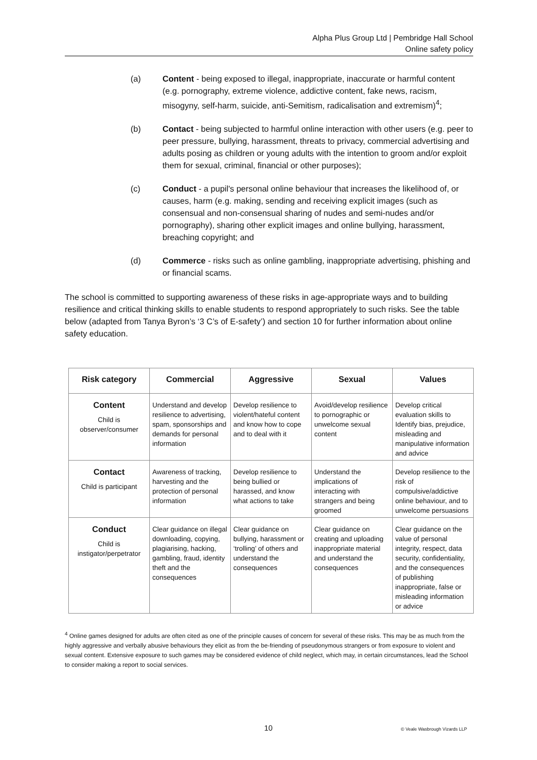Alpha Plus Group Ltd | Pembridge Hall School
Online safety policy
(a) Content - being exposed to illegal, inappropriate, inaccurate or harmful content (e.g. pornography, extreme violence, addictive content, fake news, racism, misogyny, self-harm, suicide, anti-Semitism, radicalisation and extremism)<sup>4</sup>;
(b) Contact - being subjected to harmful online interaction with other users (e.g. peer to peer pressure, bullying, harassment, threats to privacy, commercial advertising and adults posing as children or young adults with the intention to groom and/or exploit them for sexual, criminal, financial or other purposes);
(c) Conduct - a pupil's personal online behaviour that increases the likelihood of, or causes, harm (e.g. making, sending and receiving explicit images (such as consensual and non-consensual sharing of nudes and semi-nudes and/or pornography), sharing other explicit images and online bullying, harassment, breaching copyright; and
(d) Commerce - risks such as online gambling, inappropriate advertising, phishing and or financial scams.
The school is committed to supporting awareness of these risks in age-appropriate ways and to building resilience and critical thinking skills to enable students to respond appropriately to such risks. See the table below (adapted from Tanya Byron’s ‘3 C’s of E-safety’) and section 10 for further information about online safety education.
| Risk category | Commercial | Aggressive | Sexual | Values |
| --- | --- | --- | --- | --- |
| Content Child is observer/consumer | Understand and develop resilience to advertising, spam, sponsorships and demands for personal information | Develop resilience to violent/hateful content and know how to cope and to deal with it | Avoid/develop resilience to pornographic or unwelcome sexual content | Develop critical evaluation skills to Identify bias, prejudice, misleading and manipulative information and advice |
| Contact Child is participant | Awareness of tracking, harvesting and the protection of personal information | Develop resilience to being bullied or harassed, and know what actions to take | Understand the implications of interacting with strangers and being groomed | Develop resilience to the risk of compulsive/addictive online behaviour, and to unwelcome persuasions |
| Conduct Child is instigator/perpetrator | Clear guidance on illegal downloading, copying, plagiarising, hacking, gambling, fraud, identity theft and the consequences | Clear guidance on bullying, harassment or ‘trolling’ of others and understand the consequences | Clear guidance on creating and uploading inappropriate material and understand the consequences | Clear guidance on the value of personal integrity, respect, data security, confidentiality, and the consequences of publishing inappropriate, false or misleading information or advice |
<sup>4</sup> Online games designed for adults are often cited as one of the principle causes of concern for several of these risks. This may be as much from the highly aggressive and verbally abusive behaviours they elicit as from the be-friending of pseudonymous strangers or from exposure to violent and sexual content. Extensive exposure to such games may be considered evidence of child neglect, which may, in certain circumstances, lead the School to consider making a report to social services.
10 © Veale Wasbrough Vizards LLP